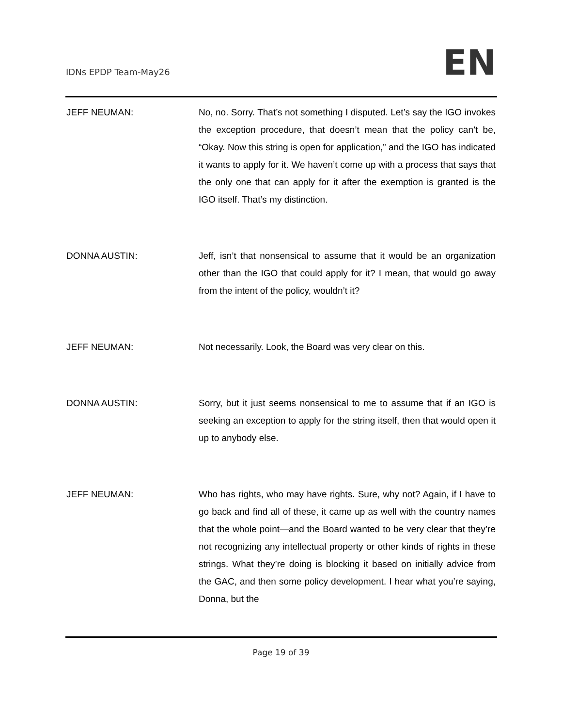IDNs EPDP Team-May26
EN
JEFF NEUMAN: No, no. Sorry. That’s not something I disputed. Let’s say the IGO invokes the exception procedure, that doesn’t mean that the policy can’t be, “Okay. Now this string is open for application,” and the IGO has indicated it wants to apply for it. We haven’t come up with a process that says that the only one that can apply for it after the exemption is granted is the IGO itself. That’s my distinction.
DONNA AUSTIN: Jeff, isn’t that nonsensical to assume that it would be an organization other than the IGO that could apply for it? I mean, that would go away from the intent of the policy, wouldn’t it?
JEFF NEUMAN: Not necessarily. Look, the Board was very clear on this.
DONNA AUSTIN: Sorry, but it just seems nonsensical to me to assume that if an IGO is seeking an exception to apply for the string itself, then that would open it up to anybody else.
JEFF NEUMAN: Who has rights, who may have rights. Sure, why not? Again, if I have to go back and find all of these, it came up as well with the country names that the whole point—and the Board wanted to be very clear that they’re not recognizing any intellectual property or other kinds of rights in these strings. What they’re doing is blocking it based on initially advice from the GAC, and then some policy development. I hear what you’re saying, Donna, but the
Page 19 of 39